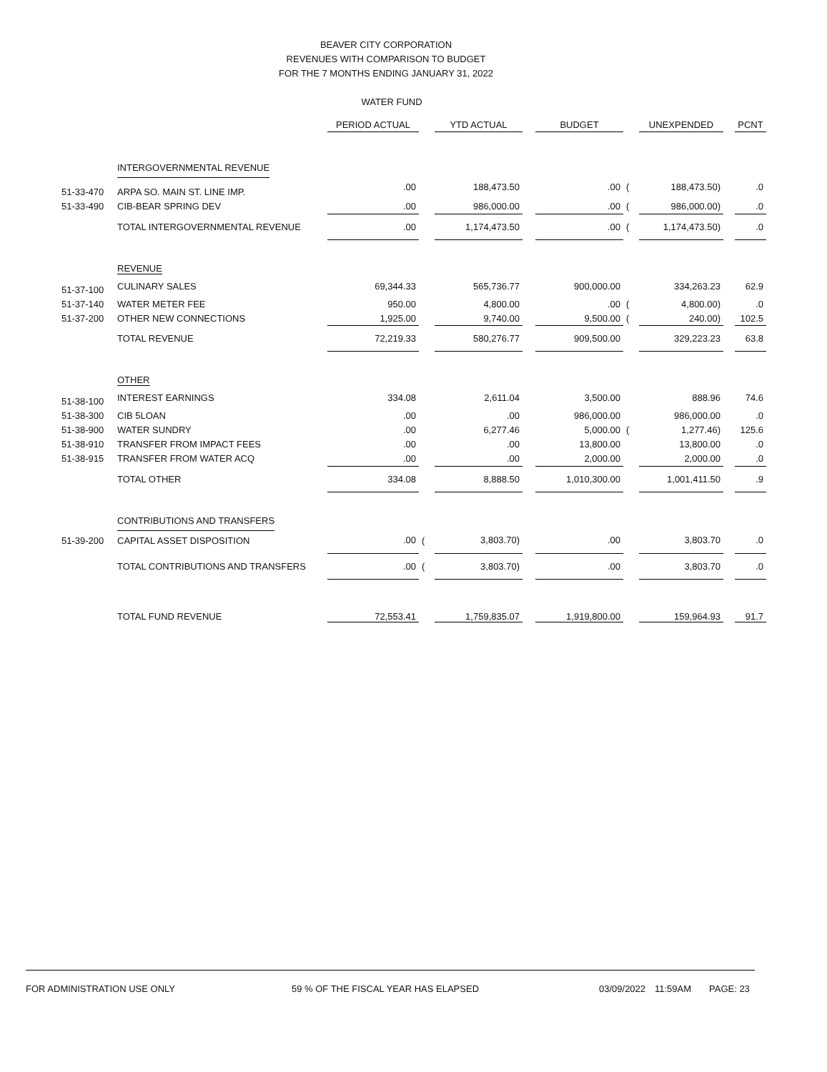BEAVER CITY CORPORATION
REVENUES WITH COMPARISON TO BUDGET
FOR THE 7 MONTHS ENDING JANUARY 31, 2022
WATER FUND
| | | PERIOD ACTUAL | | YTD ACTUAL | | BUDGET | | UNEXPENDED | | PCNT |
| --- | --- | --- | --- | --- | --- | --- | --- | --- | --- | --- |
| | INTERGOVERNMENTAL REVENUE | | | | | | | | | |
| 51-33-470 | ARPA SO. MAIN ST. LINE IMP. | .00 | | 188,473.50 | | .00 | ( | 188,473.50) | | .0 |
| 51-33-490 | CIB-BEAR SPRING DEV | .00 | | 986,000.00 | | .00 | ( | 986,000.00) | | .0 |
| | TOTAL INTERGOVERNMENTAL REVENUE | .00 | | 1,174,473.50 | | .00 | ( | 1,174,473.50) | | .0 |
| | REVENUE | | | | | | | | | |
| 51-37-100 | CULINARY SALES | 69,344.33 | | 565,736.77 | | 900,000.00 | | 334,263.23 | | 62.9 |
| 51-37-140 | WATER METER FEE | 950.00 | | 4,800.00 | | .00 | ( | 4,800.00) | | .0 |
| 51-37-200 | OTHER NEW CONNECTIONS | 1,925.00 | | 9,740.00 | | 9,500.00 | ( | 240.00) | | 102.5 |
| | TOTAL REVENUE | 72,219.33 | | 580,276.77 | | 909,500.00 | | 329,223.23 | | 63.8 |
| | OTHER | | | | | | | | | |
| 51-38-100 | INTEREST EARNINGS | 334.08 | | 2,611.04 | | 3,500.00 | | 888.96 | | 74.6 |
| 51-38-300 | CIB 5LOAN | .00 | | .00 | | 986,000.00 | | 986,000.00 | | .0 |
| 51-38-900 | WATER SUNDRY | .00 | | 6,277.46 | | 5,000.00 | ( | 1,277.46) | | 125.6 |
| 51-38-910 | TRANSFER FROM IMPACT FEES | .00 | | .00 | | 13,800.00 | | 13,800.00 | | .0 |
| 51-38-915 | TRANSFER FROM WATER ACQ | .00 | | .00 | | 2,000.00 | | 2,000.00 | | .0 |
| | TOTAL OTHER | 334.08 | | 8,888.50 | | 1,010,300.00 | | 1,001,411.50 | | .9 |
| | CONTRIBUTIONS AND TRANSFERS | | | | | | | | | |
| 51-39-200 | CAPITAL ASSET DISPOSITION | .00 | ( | 3,803.70) | | .00 | | 3,803.70 | | .0 |
| | TOTAL CONTRIBUTIONS AND TRANSFERS | .00 | ( | 3,803.70) | | .00 | | 3,803.70 | | .0 |
| | TOTAL FUND REVENUE | 72,553.41 | | 1,759,835.07 | | 1,919,800.00 | | 159,964.93 | | 91.7 |
FOR ADMINISTRATION USE ONLY 59 % OF THE FISCAL YEAR HAS ELAPSED 03/09/2022 11:59AM PAGE: 23